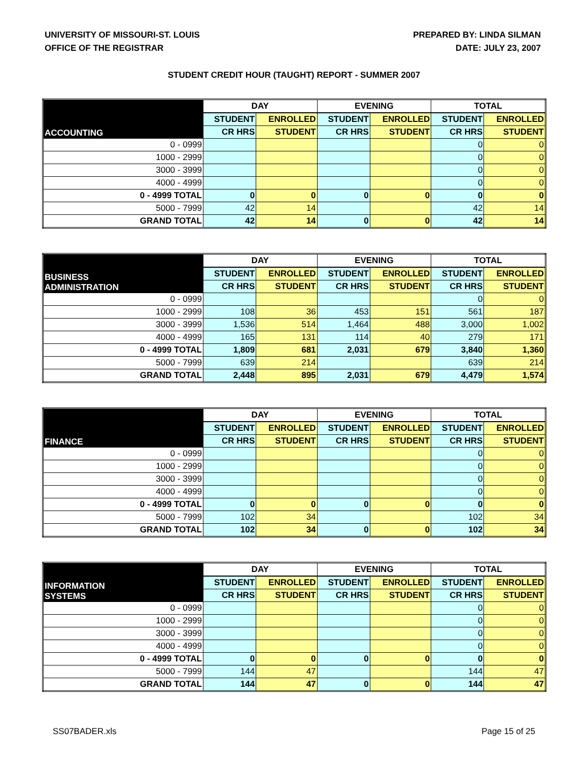UNIVERSITY OF MISSOURI-ST. LOUIS
OFFICE OF THE REGISTRAR
PREPARED BY: LINDA SILMAN
DATE: JULY 23, 2007
STUDENT CREDIT HOUR (TAUGHT) REPORT - SUMMER 2007
| ACCOUNTING | DAY | | EVENING | | TOTAL | |
| | STUDENT | ENROLLED | STUDENT | ENROLLED | STUDENT | ENROLLED |
| | CR HRS | STUDENT | CR HRS | STUDENT | CR HRS | STUDENT |
| 0 - 0999 | | | | | 0 | 0 |
| 1000 - 2999 | | | | | 0 | 0 |
| 3000 - 3999 | | | | | 0 | 0 |
| 4000 - 4999 | | | | | 0 | 0 |
| 0 - 4999 TOTAL | 0 | 0 | 0 | 0 | 0 | 0 |
| 5000 - 7999 | 42 | 14 | | | 42 | 14 |
| GRAND TOTAL | 42 | 14 | 0 | 0 | 42 | 14 |
| BUSINESS ADMINISTRATION | DAY | | EVENING | | TOTAL | |
| | STUDENT | ENROLLED | STUDENT | ENROLLED | STUDENT | ENROLLED |
| | CR HRS | STUDENT | CR HRS | STUDENT | CR HRS | STUDENT |
| 0 - 0999 | | | | | 0 | 0 |
| 1000 - 2999 | 108 | 36 | 453 | 151 | 561 | 187 |
| 3000 - 3999 | 1,536 | 514 | 1,464 | 488 | 3,000 | 1,002 |
| 4000 - 4999 | 165 | 131 | 114 | 40 | 279 | 171 |
| 0 - 4999 TOTAL | 1,809 | 681 | 2,031 | 679 | 3,840 | 1,360 |
| 5000 - 7999 | 639 | 214 | | | 639 | 214 |
| GRAND TOTAL | 2,448 | 895 | 2,031 | 679 | 4,479 | 1,574 |
| FINANCE | DAY | | EVENING | | TOTAL | |
| | STUDENT | ENROLLED | STUDENT | ENROLLED | STUDENT | ENROLLED |
| | CR HRS | STUDENT | CR HRS | STUDENT | CR HRS | STUDENT |
| 0 - 0999 | | | | | 0 | 0 |
| 1000 - 2999 | | | | | 0 | 0 |
| 3000 - 3999 | | | | | 0 | 0 |
| 4000 - 4999 | | | | | 0 | 0 |
| 0 - 4999 TOTAL | 0 | 0 | 0 | 0 | 0 | 0 |
| 5000 - 7999 | 102 | 34 | | | 102 | 34 |
| GRAND TOTAL | 102 | 34 | 0 | 0 | 102 | 34 |
| INFORMATION SYSTEMS | DAY | | EVENING | | TOTAL | |
| | STUDENT | ENROLLED | STUDENT | ENROLLED | STUDENT | ENROLLED |
| | CR HRS | STUDENT | CR HRS | STUDENT | CR HRS | STUDENT |
| 0 - 0999 | | | | | 0 | 0 |
| 1000 - 2999 | | | | | 0 | 0 |
| 3000 - 3999 | | | | | 0 | 0 |
| 4000 - 4999 | | | | | 0 | 0 |
| 0 - 4999 TOTAL | 0 | 0 | 0 | 0 | 0 | 0 |
| 5000 - 7999 | 144 | 47 | | | 144 | 47 |
| GRAND TOTAL | 144 | 47 | 0 | 0 | 144 | 47 |
SS07BADER.xls Page 15 of 25